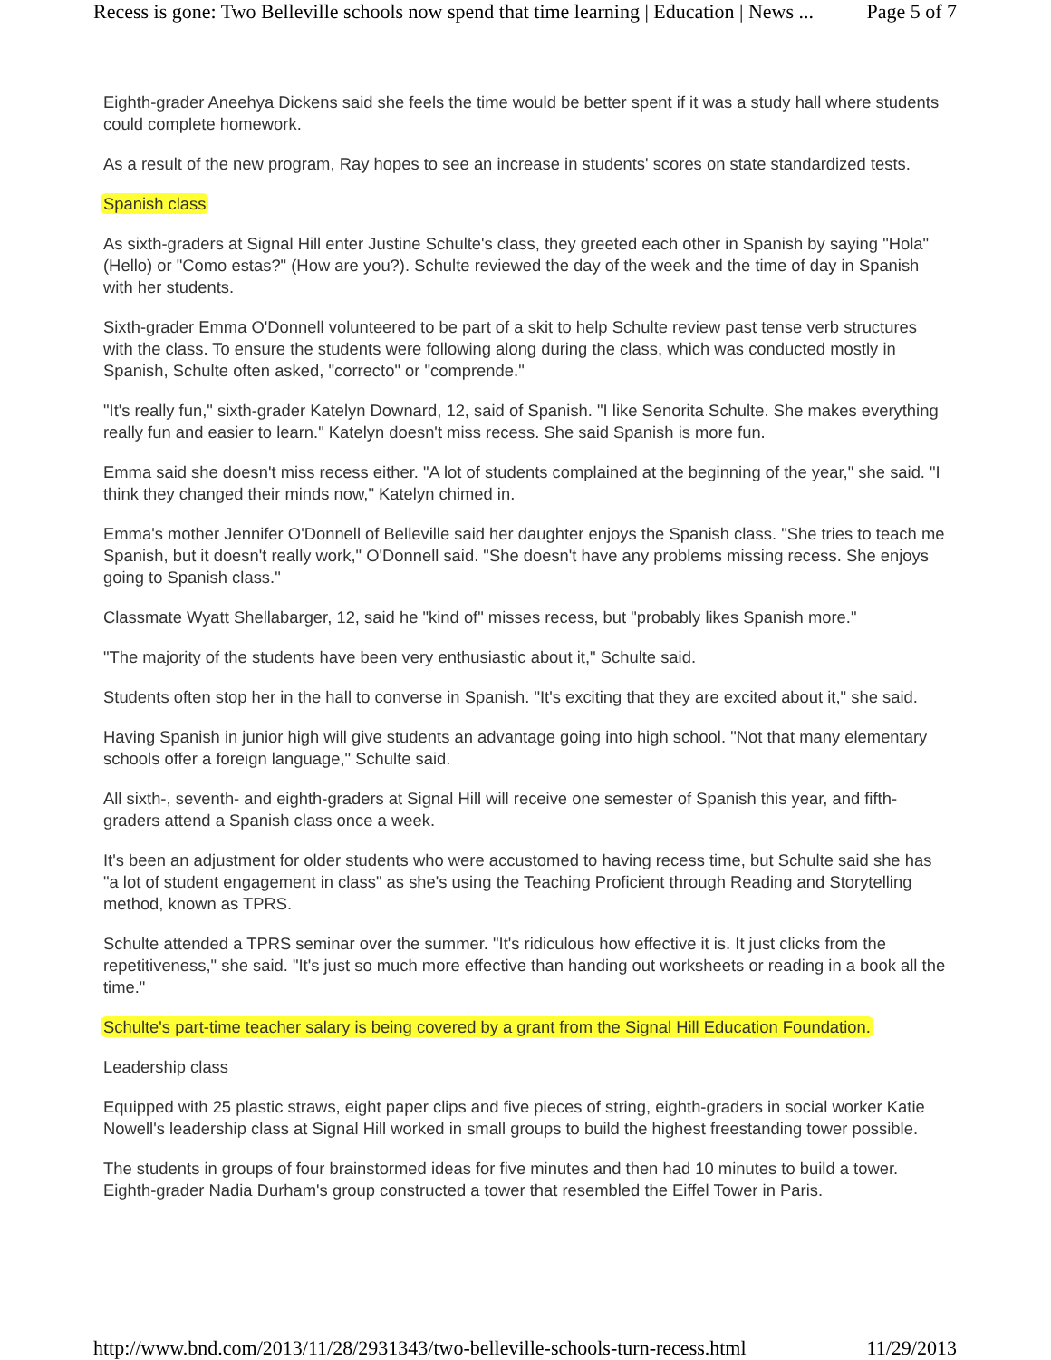Recess is gone: Two Belleville schools now spend that time learning | Education | News ... Page 5 of 7
Eighth-grader Aneehya Dickens said she feels the time would be better spent if it was a study hall where students could complete homework.
As a result of the new program, Ray hopes to see an increase in students' scores on state standardized tests.
Spanish class
As sixth-graders at Signal Hill enter Justine Schulte's class, they greeted each other in Spanish by saying "Hola" (Hello) or "Como estas?" (How are you?). Schulte reviewed the day of the week and the time of day in Spanish with her students.
Sixth-grader Emma O'Donnell volunteered to be part of a skit to help Schulte review past tense verb structures with the class. To ensure the students were following along during the class, which was conducted mostly in Spanish, Schulte often asked, "correcto" or "comprende."
"It's really fun," sixth-grader Katelyn Downard, 12, said of Spanish. "I like Senorita Schulte. She makes everything really fun and easier to learn." Katelyn doesn't miss recess. She said Spanish is more fun.
Emma said she doesn't miss recess either. "A lot of students complained at the beginning of the year," she said. "I think they changed their minds now," Katelyn chimed in.
Emma's mother Jennifer O'Donnell of Belleville said her daughter enjoys the Spanish class. "She tries to teach me Spanish, but it doesn't really work," O'Donnell said. "She doesn't have any problems missing recess. She enjoys going to Spanish class."
Classmate Wyatt Shellabarger, 12, said he "kind of" misses recess, but "probably likes Spanish more."
"The majority of the students have been very enthusiastic about it," Schulte said.
Students often stop her in the hall to converse in Spanish. "It's exciting that they are excited about it," she said.
Having Spanish in junior high will give students an advantage going into high school. "Not that many elementary schools offer a foreign language," Schulte said.
All sixth-, seventh- and eighth-graders at Signal Hill will receive one semester of Spanish this year, and fifth-graders attend a Spanish class once a week.
It's been an adjustment for older students who were accustomed to having recess time, but Schulte said she has "a lot of student engagement in class" as she's using the Teaching Proficient through Reading and Storytelling method, known as TPRS.
Schulte attended a TPRS seminar over the summer. "It's ridiculous how effective it is. It just clicks from the repetitiveness," she said. "It's just so much more effective than handing out worksheets or reading in a book all the time."
Schulte's part-time teacher salary is being covered by a grant from the Signal Hill Education Foundation.
Leadership class
Equipped with 25 plastic straws, eight paper clips and five pieces of string, eighth-graders in social worker Katie Nowell's leadership class at Signal Hill worked in small groups to build the highest freestanding tower possible.
The students in groups of four brainstormed ideas for five minutes and then had 10 minutes to build a tower. Eighth-grader Nadia Durham's group constructed a tower that resembled the Eiffel Tower in Paris.
http://www.bnd.com/2013/11/28/2931343/two-belleville-schools-turn-recess.html 11/29/2013